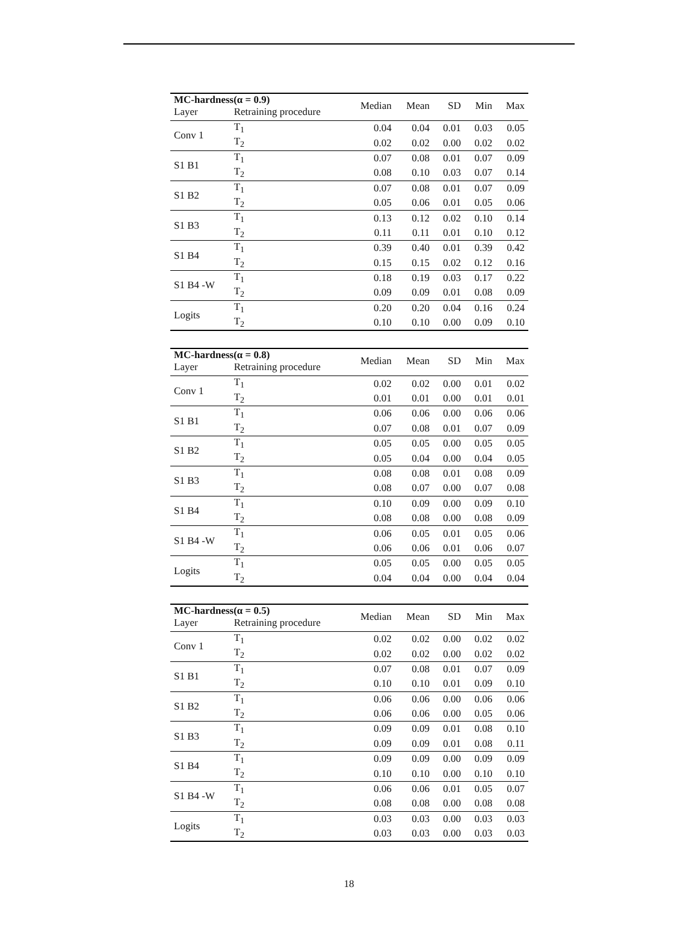| MC-hardness(α = 0.9) | | Median | Mean | SD | Min | Max |
| --- | --- | --- | --- | --- | --- | --- |
| Layer | Retraining procedure | | | | | |
| Conv 1 | T<sub>1</sub> | 0.04 | 0.04 | 0.01 | 0.03 | 0.05 |
| | T<sub>2</sub> | 0.02 | 0.02 | 0.00 | 0.02 | 0.02 |
| S1 B1 | T<sub>1</sub> | 0.07 | 0.08 | 0.01 | 0.07 | 0.09 |
| | T<sub>2</sub> | 0.08 | 0.10 | 0.03 | 0.07 | 0.14 |
| S1 B2 | T<sub>1</sub> | 0.07 | 0.08 | 0.01 | 0.07 | 0.09 |
| | T<sub>2</sub> | 0.05 | 0.06 | 0.01 | 0.05 | 0.06 |
| S1 B3 | T<sub>1</sub> | 0.13 | 0.12 | 0.02 | 0.10 | 0.14 |
| | T<sub>2</sub> | 0.11 | 0.11 | 0.01 | 0.10 | 0.12 |
| S1 B4 | T<sub>1</sub> | 0.39 | 0.40 | 0.01 | 0.39 | 0.42 |
| | T<sub>2</sub> | 0.15 | 0.15 | 0.02 | 0.12 | 0.16 |
| S1 B4 -W | T<sub>1</sub> | 0.18 | 0.19 | 0.03 | 0.17 | 0.22 |
| | T<sub>2</sub> | 0.09 | 0.09 | 0.01 | 0.08 | 0.09 |
| Logits | T<sub>1</sub> | 0.20 | 0.20 | 0.04 | 0.16 | 0.24 |
| | T<sub>2</sub> | 0.10 | 0.10 | 0.00 | 0.09 | 0.10 |
| MC-hardness(α = 0.8) | | Median | Mean | SD | Min | Max |
| --- | --- | --- | --- | --- | --- | --- |
| Layer | Retraining procedure | | | | | |
| Conv 1 | T<sub>1</sub> | 0.02 | 0.02 | 0.00 | 0.01 | 0.02 |
| | T<sub>2</sub> | 0.01 | 0.01 | 0.00 | 0.01 | 0.01 |
| S1 B1 | T<sub>1</sub> | 0.06 | 0.06 | 0.00 | 0.06 | 0.06 |
| | T<sub>2</sub> | 0.07 | 0.08 | 0.01 | 0.07 | 0.09 |
| S1 B2 | T<sub>1</sub> | 0.05 | 0.05 | 0.00 | 0.05 | 0.05 |
| | T<sub>2</sub> | 0.05 | 0.04 | 0.00 | 0.04 | 0.05 |
| S1 B3 | T<sub>1</sub> | 0.08 | 0.08 | 0.01 | 0.08 | 0.09 |
| | T<sub>2</sub> | 0.08 | 0.07 | 0.00 | 0.07 | 0.08 |
| S1 B4 | T<sub>1</sub> | 0.10 | 0.09 | 0.00 | 0.09 | 0.10 |
| | T<sub>2</sub> | 0.08 | 0.08 | 0.00 | 0.08 | 0.09 |
| S1 B4 -W | T<sub>1</sub> | 0.06 | 0.05 | 0.01 | 0.05 | 0.06 |
| | T<sub>2</sub> | 0.06 | 0.06 | 0.01 | 0.06 | 0.07 |
| Logits | T<sub>1</sub> | 0.05 | 0.05 | 0.00 | 0.05 | 0.05 |
| | T<sub>2</sub> | 0.04 | 0.04 | 0.00 | 0.04 | 0.04 |
| MC-hardness(α = 0.5) | | Median | Mean | SD | Min | Max |
| --- | --- | --- | --- | --- | --- | --- |
| Layer | Retraining procedure | | | | | |
| Conv 1 | T<sub>1</sub> | 0.02 | 0.02 | 0.00 | 0.02 | 0.02 |
| | T<sub>2</sub> | 0.02 | 0.02 | 0.00 | 0.02 | 0.02 |
| S1 B1 | T<sub>1</sub> | 0.07 | 0.08 | 0.01 | 0.07 | 0.09 |
| | T<sub>2</sub> | 0.10 | 0.10 | 0.01 | 0.09 | 0.10 |
| S1 B2 | T<sub>1</sub> | 0.06 | 0.06 | 0.00 | 0.06 | 0.06 |
| | T<sub>2</sub> | 0.06 | 0.06 | 0.00 | 0.05 | 0.06 |
| S1 B3 | T<sub>1</sub> | 0.09 | 0.09 | 0.01 | 0.08 | 0.10 |
| | T<sub>2</sub> | 0.09 | 0.09 | 0.01 | 0.08 | 0.11 |
| S1 B4 | T<sub>1</sub> | 0.09 | 0.09 | 0.00 | 0.09 | 0.09 |
| | T<sub>2</sub> | 0.10 | 0.10 | 0.00 | 0.10 | 0.10 |
| S1 B4 -W | T<sub>1</sub> | 0.06 | 0.06 | 0.01 | 0.05 | 0.07 |
| | T<sub>2</sub> | 0.08 | 0.08 | 0.00 | 0.08 | 0.08 |
| Logits | T<sub>1</sub> | 0.03 | 0.03 | 0.00 | 0.03 | 0.03 |
| | T<sub>2</sub> | 0.03 | 0.03 | 0.00 | 0.03 | 0.03 |
18